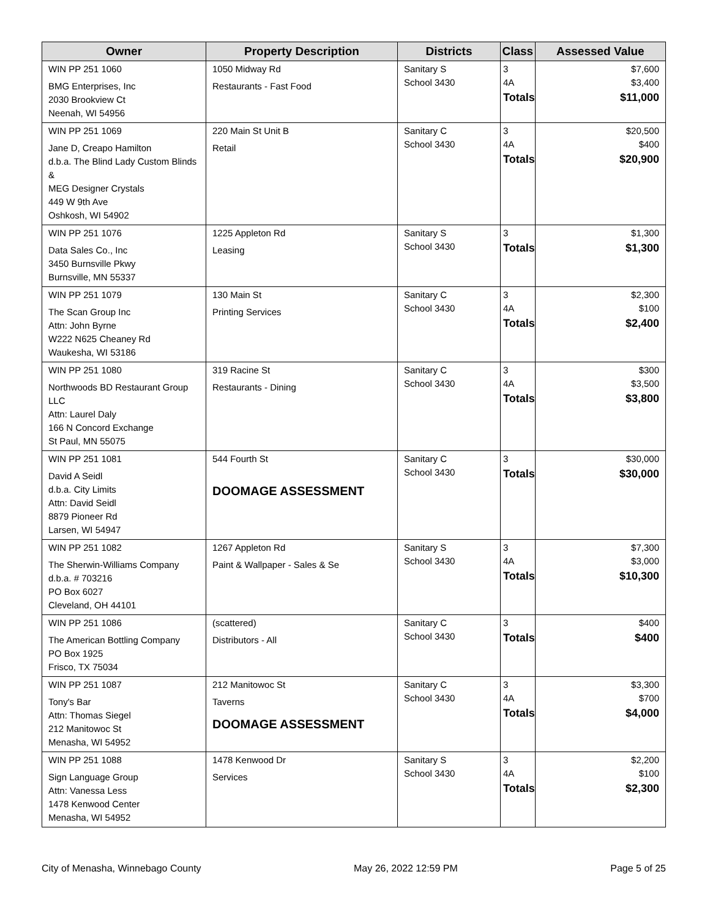| Owner | Property Description | Districts | Class | Assessed Value |
| --- | --- | --- | --- | --- |
| WIN PP 251 1060 BMG Enterprises, Inc 2030 Brookview Ct Neenah, WI 54956 | 1050 Midway Rd Restaurants - Fast Food | Sanitary S School 3430 | 3 4A Totals | $7,600 $3,400 $11,000 |
| WIN PP 251 1069 Jane D, Creapo Hamilton d.b.a. The Blind Lady Custom Blinds & MEG Designer Crystals 449 W 9th Ave Oshkosh, WI 54902 | 220 Main St Unit B Retail | Sanitary C School 3430 | 3 4A Totals | $20,500 $400 $20,900 |
| WIN PP 251 1076 Data Sales Co., Inc 3450 Burnsville Pkwy Burnsville, MN 55337 | 1225 Appleton Rd Leasing | Sanitary S School 3430 | 3 Totals | $1,300 $1,300 |
| WIN PP 251 1079 The Scan Group Inc Attn: John Byrne W222 N625 Cheaney Rd Waukesha, WI 53186 | 130 Main St Printing Services | Sanitary C School 3430 | 3 4A Totals | $2,300 $100 $2,400 |
| WIN PP 251 1080 Northwoods BD Restaurant Group LLC Attn: Laurel Daly 166 N Concord Exchange St Paul, MN 55075 | 319 Racine St Restaurants - Dining | Sanitary C School 3430 | 3 4A Totals | $300 $3,500 $3,800 |
| WIN PP 251 1081 David A Seidl d.b.a. City Limits Attn: David Seidl 8879 Pioneer Rd Larsen, WI 54947 | 544 Fourth St DOOMAGE ASSESSMENT | Sanitary C School 3430 | 3 Totals | $30,000 $30,000 |
| WIN PP 251 1082 The Sherwin-Williams Company d.b.a. # 703216 PO Box 6027 Cleveland, OH 44101 | 1267 Appleton Rd Paint & Wallpaper - Sales & Se | Sanitary S School 3430 | 3 4A Totals | $7,300 $3,000 $10,300 |
| WIN PP 251 1086 The American Bottling Company PO Box 1925 Frisco, TX 75034 | (scattered) Distributors - All | Sanitary C School 3430 | 3 Totals | $400 $400 |
| WIN PP 251 1087 Tony's Bar Attn: Thomas Siegel 212 Manitowoc St Menasha, WI 54952 | 212 Manitowoc St Taverns DOOMAGE ASSESSMENT | Sanitary C School 3430 | 3 4A Totals | $3,300 $700 $4,000 |
| WIN PP 251 1088 Sign Language Group Attn: Vanessa Less 1478 Kenwood Center Menasha, WI 54952 | 1478 Kenwood Dr Services | Sanitary S School 3430 | 3 4A Totals | $2,200 $100 $2,300 |
City of Menasha, Winnebago County May 26, 2022 12:59 PM Page 5 of 25